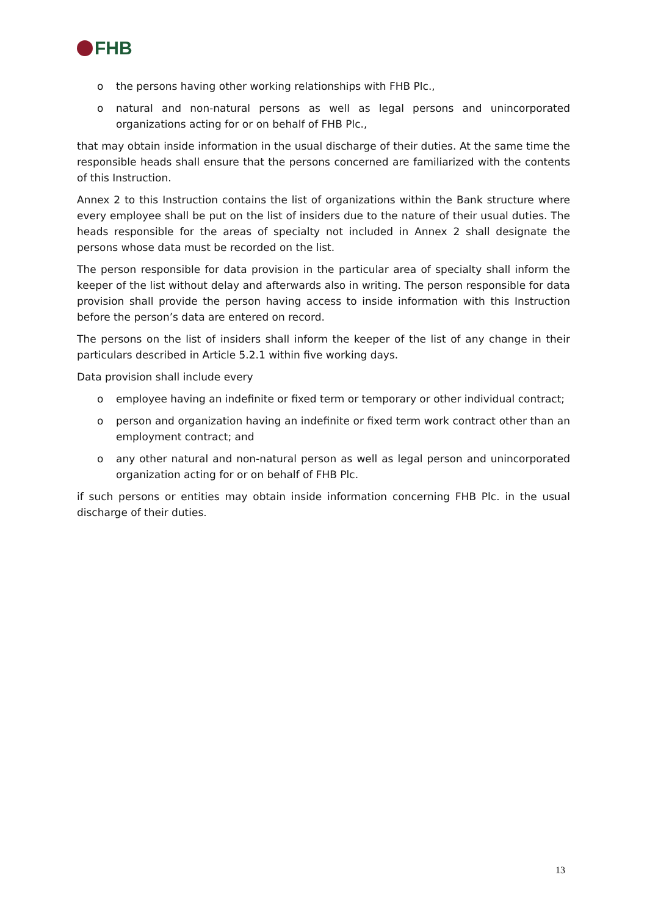FHB
o the persons having other working relationships with FHB Plc.,
o natural and non-natural persons as well as legal persons and unincorporated organizations acting for or on behalf of FHB Plc.,
that may obtain inside information in the usual discharge of their duties. At the same time the responsible heads shall ensure that the persons concerned are familiarized with the contents of this Instruction.
Annex 2 to this Instruction contains the list of organizations within the Bank structure where every employee shall be put on the list of insiders due to the nature of their usual duties. The heads responsible for the areas of specialty not included in Annex 2 shall designate the persons whose data must be recorded on the list.
The person responsible for data provision in the particular area of specialty shall inform the keeper of the list without delay and afterwards also in writing. The person responsible for data provision shall provide the person having access to inside information with this Instruction before the person’s data are entered on record.
The persons on the list of insiders shall inform the keeper of the list of any change in their particulars described in Article 5.2.1 within five working days.
Data provision shall include every
o employee having an indefinite or fixed term or temporary or other individual contract;
o person and organization having an indefinite or fixed term work contract other than an employment contract; and
o any other natural and non-natural person as well as legal person and unincorporated organization acting for or on behalf of FHB Plc.
if such persons or entities may obtain inside information concerning FHB Plc. in the usual discharge of their duties.
13